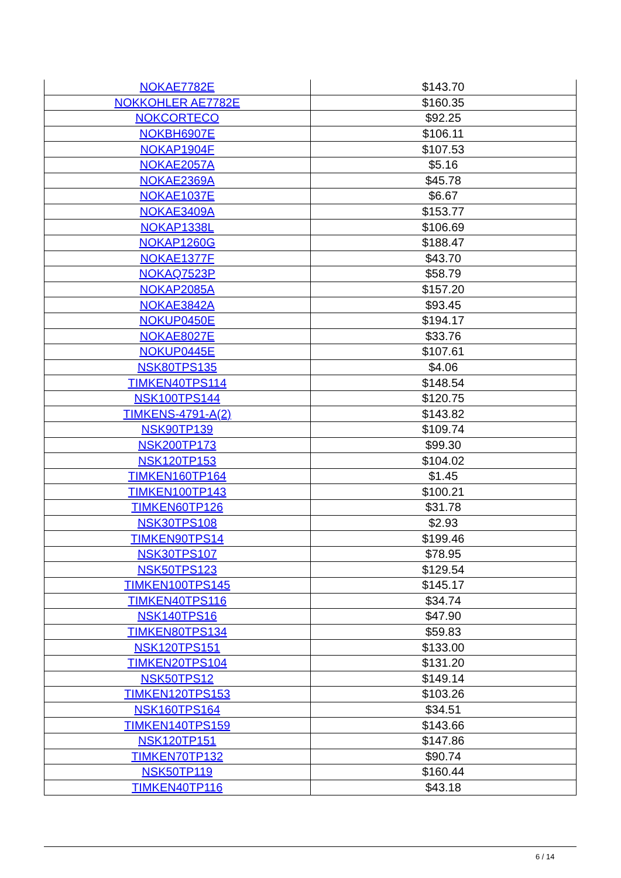| NOKAE7782E | $143.70 |
| NOKKOHLER AE7782E | $160.35 |
| NOKCORTECO | $92.25 |
| NOKBH6907E | $106.11 |
| NOKAP1904F | $107.53 |
| NOKAE2057A | $5.16 |
| NOKAE2369A | $45.78 |
| NOKAE1037E | $6.67 |
| NOKAE3409A | $153.77 |
| NOKAP1338L | $106.69 |
| NOKAP1260G | $188.47 |
| NOKAE1377F | $43.70 |
| NOKAQ7523P | $58.79 |
| NOKAP2085A | $157.20 |
| NOKAE3842A | $93.45 |
| NOKUP0450E | $194.17 |
| NOKAE8027E | $33.76 |
| NOKUP0445E | $107.61 |
| NSK80TPS135 | $4.06 |
| TIMKEN40TPS114 | $148.54 |
| NSK100TPS144 | $120.75 |
| TIMKENS-4791-A(2) | $143.82 |
| NSK90TP139 | $109.74 |
| NSK200TP173 | $99.30 |
| NSK120TP153 | $104.02 |
| TIMKEN160TP164 | $1.45 |
| TIMKEN100TP143 | $100.21 |
| TIMKEN60TP126 | $31.78 |
| NSK30TPS108 | $2.93 |
| TIMKEN90TPS14 | $199.46 |
| NSK30TPS107 | $78.95 |
| NSK50TPS123 | $129.54 |
| TIMKEN100TPS145 | $145.17 |
| TIMKEN40TPS116 | $34.74 |
| NSK140TPS16 | $47.90 |
| TIMKEN80TPS134 | $59.83 |
| NSK120TPS151 | $133.00 |
| TIMKEN20TPS104 | $131.20 |
| NSK50TPS12 | $149.14 |
| TIMKEN120TPS153 | $103.26 |
| NSK160TPS164 | $34.51 |
| TIMKEN140TPS159 | $143.66 |
| NSK120TP151 | $147.86 |
| TIMKEN70TP132 | $90.74 |
| NSK50TP119 | $160.44 |
| TIMKEN40TP116 | $43.18 |
6 / 14